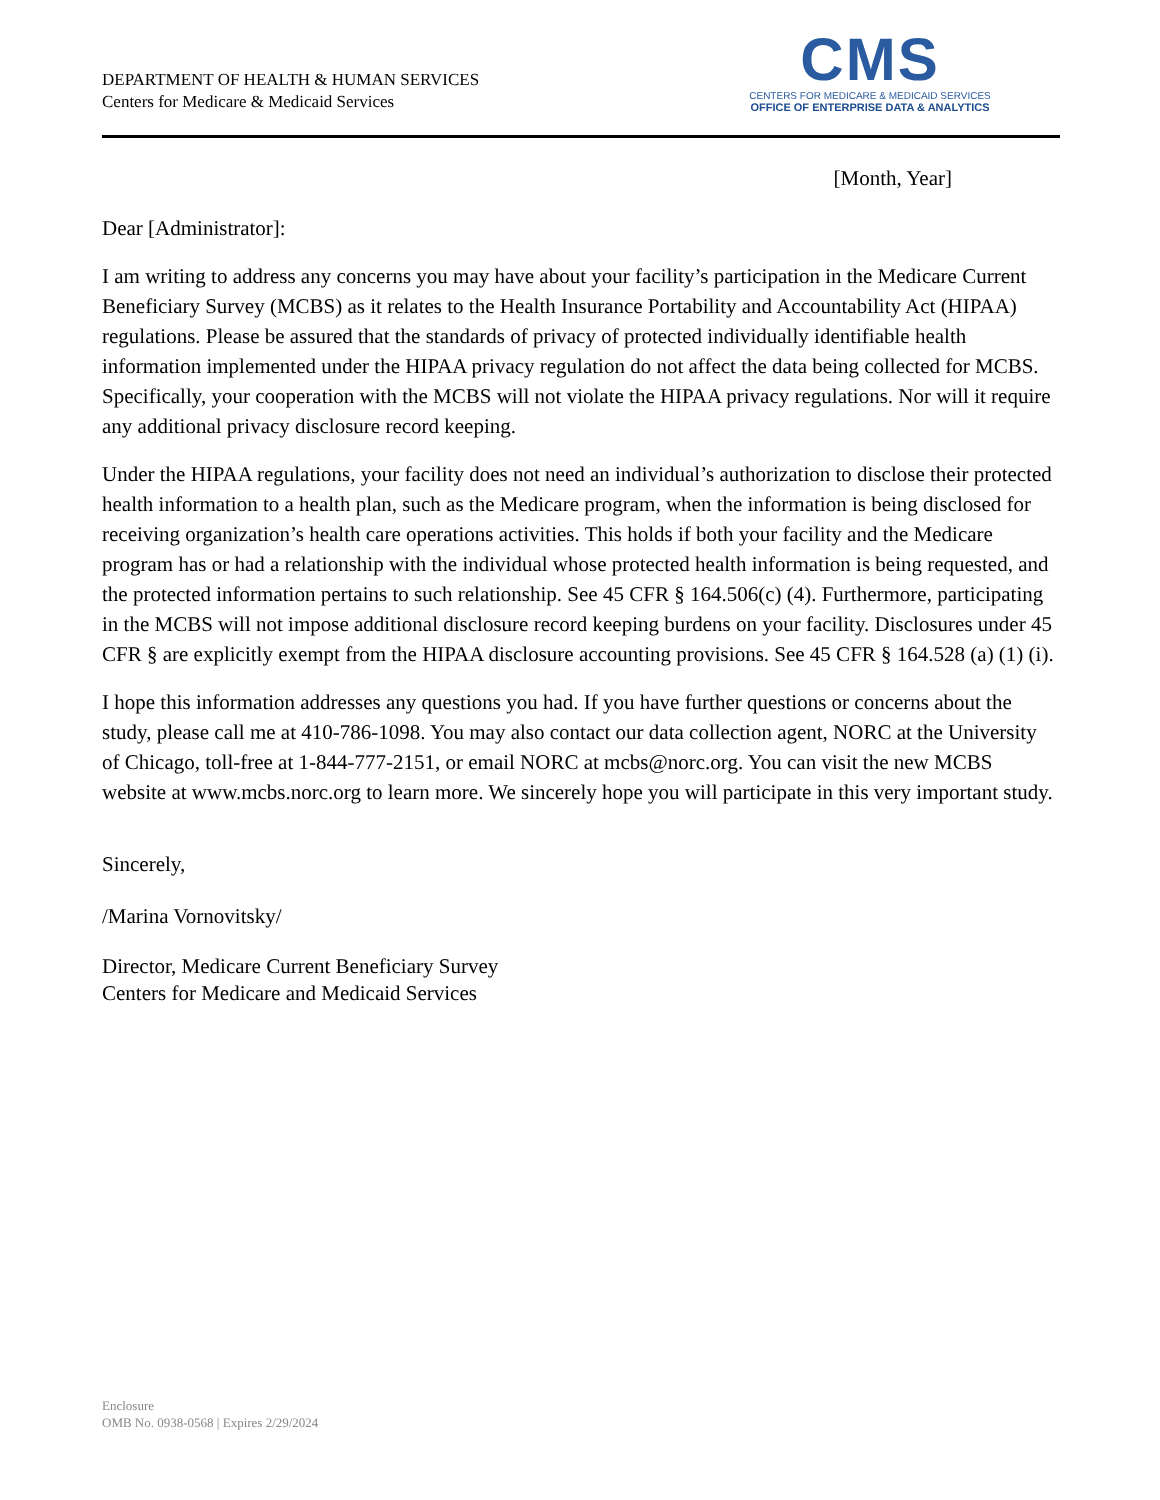DEPARTMENT OF HEALTH & HUMAN SERVICES
Centers for Medicare & Medicaid Services
CMS
CENTERS FOR MEDICARE & MEDICAID SERVICES
OFFICE OF ENTERPRISE DATA & ANALYTICS
[Month, Year]
Dear [Administrator]:
I am writing to address any concerns you may have about your facility’s participation in the Medicare Current Beneficiary Survey (MCBS) as it relates to the Health Insurance Portability and Accountability Act (HIPAA) regulations. Please be assured that the standards of privacy of protected individually identifiable health information implemented under the HIPAA privacy regulation do not affect the data being collected for MCBS. Specifically, your cooperation with the MCBS will not violate the HIPAA privacy regulations. Nor will it require any additional privacy disclosure record keeping.
Under the HIPAA regulations, your facility does not need an individual’s authorization to disclose their protected health information to a health plan, such as the Medicare program, when the information is being disclosed for receiving organization’s health care operations activities. This holds if both your facility and the Medicare program has or had a relationship with the individual whose protected health information is being requested, and the protected information pertains to such relationship. See 45 CFR § 164.506(c) (4). Furthermore, participating in the MCBS will not impose additional disclosure record keeping burdens on your facility. Disclosures under 45 CFR § are explicitly exempt from the HIPAA disclosure accounting provisions. See 45 CFR § 164.528 (a) (1) (i).
I hope this information addresses any questions you had. If you have further questions or concerns about the study, please call me at 410-786-1098. You may also contact our data collection agent, NORC at the University of Chicago, toll-free at 1-844-777-2151, or email NORC at mcbs@norc.org. You can visit the new MCBS website at www.mcbs.norc.org to learn more. We sincerely hope you will participate in this very important study.
Sincerely,
/Marina Vornovitsky/
Director, Medicare Current Beneficiary Survey
Centers for Medicare and Medicaid Services
Enclosure
OMB No. 0938-0568 | Expires 2/29/2024